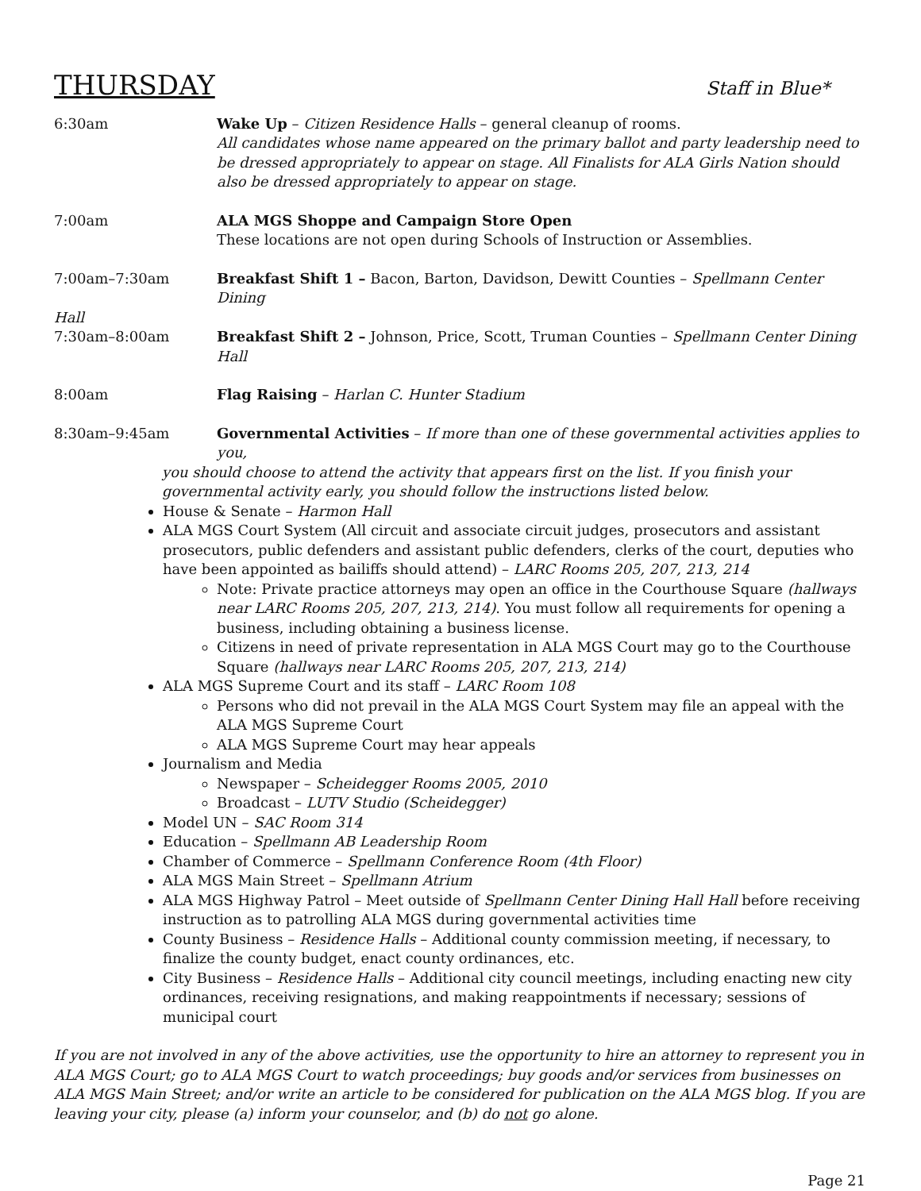THURSDAY
Staff in Blue*
6:30am Wake Up – Citizen Residence Halls – general cleanup of rooms.
All candidates whose name appeared on the primary ballot and party leadership need to be dressed appropriately to appear on stage. All Finalists for ALA Girls Nation should also be dressed appropriately to appear on stage.
7:00am ALA MGS Shoppe and Campaign Store Open
These locations are not open during Schools of Instruction or Assemblies.
7:00am–7:30am Breakfast Shift 1 – Bacon, Barton, Davidson, Dewitt Counties – Spellmann Center Dining
Hall
7:30am–8:00am Breakfast Shift 2 – Johnson, Price, Scott, Truman Counties – Spellmann Center Dining Hall
8:00am Flag Raising – Harlan C. Hunter Stadium
8:30am–9:45am Governmental Activities – If more than one of these governmental activities applies to you,
you should choose to attend the activity that appears first on the list. If you finish your governmental activity early, you should follow the instructions listed below.
House & Senate – Harmon Hall
ALA MGS Court System (All circuit and associate circuit judges, prosecutors and assistant prosecutors, public defenders and assistant public defenders, clerks of the court, deputies who have been appointed as bailiffs should attend) – LARC Rooms 205, 207, 213, 214
Note: Private practice attorneys may open an office in the Courthouse Square (hallways near LARC Rooms 205, 207, 213, 214). You must follow all requirements for opening a business, including obtaining a business license.
Citizens in need of private representation in ALA MGS Court may go to the Courthouse Square (hallways near LARC Rooms 205, 207, 213, 214)
ALA MGS Supreme Court and its staff – LARC Room 108
Persons who did not prevail in the ALA MGS Court System may file an appeal with the ALA MGS Supreme Court
ALA MGS Supreme Court may hear appeals
Journalism and Media
Newspaper – Scheidegger Rooms 2005, 2010
Broadcast – LUTV Studio (Scheidegger)
Model UN – SAC Room 314
Education – Spellmann AB Leadership Room
Chamber of Commerce – Spellmann Conference Room (4th Floor)
ALA MGS Main Street – Spellmann Atrium
ALA MGS Highway Patrol – Meet outside of Spellmann Center Dining Hall Hall before receiving instruction as to patrolling ALA MGS during governmental activities time
County Business – Residence Halls – Additional county commission meeting, if necessary, to finalize the county budget, enact county ordinances, etc.
City Business – Residence Halls – Additional city council meetings, including enacting new city ordinances, receiving resignations, and making reappointments if necessary; sessions of municipal court
If you are not involved in any of the above activities, use the opportunity to hire an attorney to represent you in ALA MGS Court; go to ALA MGS Court to watch proceedings; buy goods and/or services from businesses on ALA MGS Main Street; and/or write an article to be considered for publication on the ALA MGS blog. If you are leaving your city, please (a) inform your counselor, and (b) do not go alone.
Page 21